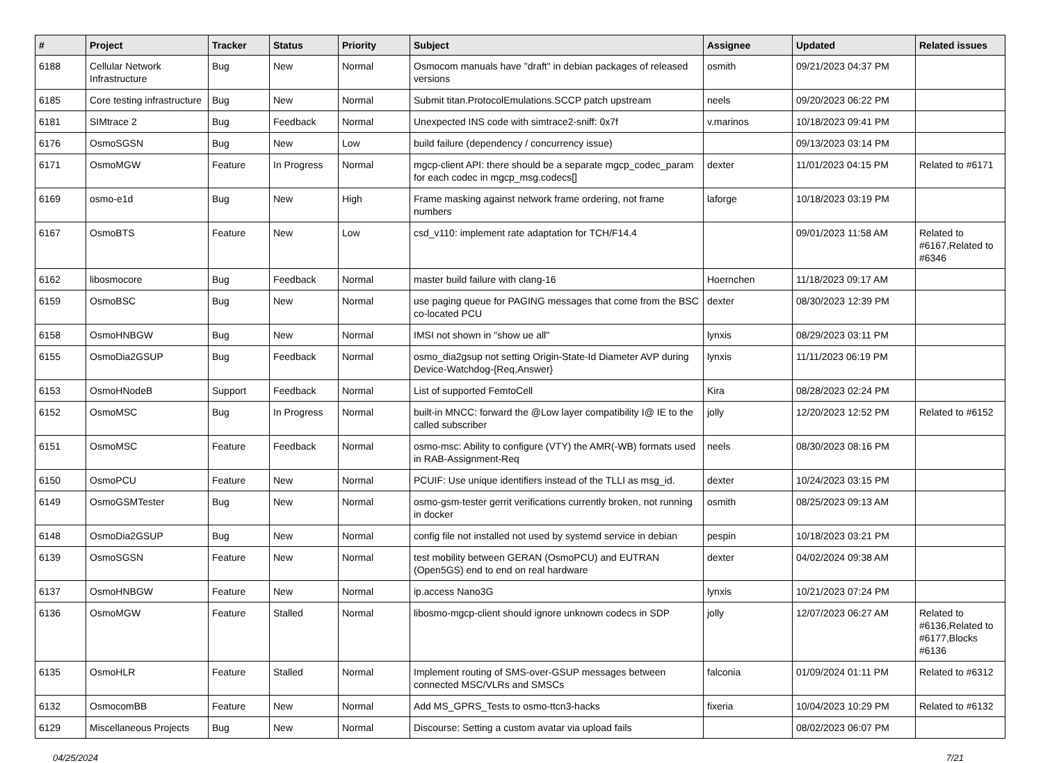| # | Project | Tracker | Status | Priority | Subject | Assignee | Updated | Related issues |
| --- | --- | --- | --- | --- | --- | --- | --- | --- |
| 6188 | Cellular Network Infrastructure | Bug | New | Normal | Osmocom manuals have "draft" in debian packages of released versions | osmith | 09/21/2023 04:37 PM | |
| 6185 | Core testing infrastructure | Bug | New | Normal | Submit titan.ProtocolEmulations.SCCP patch upstream | neels | 09/20/2023 06:22 PM | |
| 6181 | SIMtrace 2 | Bug | Feedback | Normal | Unexpected INS code with simtrace2-sniff: 0x7f | v.marinos | 10/18/2023 09:41 PM | |
| 6176 | OsmoSGSN | Bug | New | Low | build failure (dependency / concurrency issue) | | 09/13/2023 03:14 PM | |
| 6171 | OsmoMGW | Feature | In Progress | Normal | mgcp-client API: there should be a separate mgcp_codec_param for each codec in mgcp_msg.codecs[] | dexter | 11/01/2023 04:15 PM | Related to #6171 |
| 6169 | osmo-e1d | Bug | New | High | Frame masking against network frame ordering, not frame numbers | laforge | 10/18/2023 03:19 PM | |
| 6167 | OsmoBTS | Feature | New | Low | csd_v110: implement rate adaptation for TCH/F14.4 | | 09/01/2023 11:58 AM | Related to #6167,Related to #6346 |
| 6162 | libosmocore | Bug | Feedback | Normal | master build failure with clang-16 | Hoernchen | 11/18/2023 09:17 AM | |
| 6159 | OsmoBSC | Bug | New | Normal | use paging queue for PAGING messages that come from the BSC co-located PCU | dexter | 08/30/2023 12:39 PM | |
| 6158 | OsmoHNBGW | Bug | New | Normal | IMSI not shown in "show ue all" | lynxis | 08/29/2023 03:11 PM | |
| 6155 | OsmoDia2GSUP | Bug | Feedback | Normal | osmo_dia2gsup not setting Origin-State-Id Diameter AVP during Device-Watchdog-{Req,Answer} | lynxis | 11/11/2023 06:19 PM | |
| 6153 | OsmoHNodeB | Support | Feedback | Normal | List of supported FemtoCell | Kira | 08/28/2023 02:24 PM | |
| 6152 | OsmoMSC | Bug | In Progress | Normal | built-in MNCC: forward the @Low layer compatibility I@ IE to the called subscriber | jolly | 12/20/2023 12:52 PM | Related to #6152 |
| 6151 | OsmoMSC | Feature | Feedback | Normal | osmo-msc: Ability to configure (VTY) the AMR(-WB) formats used in RAB-Assignment-Req | neels | 08/30/2023 08:16 PM | |
| 6150 | OsmoPCU | Feature | New | Normal | PCUIF: Use unique identifiers instead of the TLLI as msg_id. | dexter | 10/24/2023 03:15 PM | |
| 6149 | OsmoGSMTester | Bug | New | Normal | osmo-gsm-tester gerrit verifications currently broken, not running in docker | osmith | 08/25/2023 09:13 AM | |
| 6148 | OsmoDia2GSUP | Bug | New | Normal | config file not installed not used by systemd service in debian | pespin | 10/18/2023 03:21 PM | |
| 6139 | OsmoSGSN | Feature | New | Normal | test mobility between GERAN (OsmoPCU) and EUTRAN (Open5GS) end to end on real hardware | dexter | 04/02/2024 09:38 AM | |
| 6137 | OsmoHNBGW | Feature | New | Normal | ip.access Nano3G | lynxis | 10/21/2023 07:24 PM | |
| 6136 | OsmoMGW | Feature | Stalled | Normal | libosmo-mgcp-client should ignore unknown codecs in SDP | jolly | 12/07/2023 06:27 AM | Related to #6136,Related to #6177,Blocks #6136 |
| 6135 | OsmoHLR | Feature | Stalled | Normal | Implement routing of SMS-over-GSUP messages between connected MSC/VLRs and SMSCs | falconia | 01/09/2024 01:11 PM | Related to #6312 |
| 6132 | OsmocomBB | Feature | New | Normal | Add MS_GPRS_Tests to osmo-ttcn3-hacks | fixeria | 10/04/2023 10:29 PM | Related to #6132 |
| 6129 | Miscellaneous Projects | Bug | New | Normal | Discourse: Setting a custom avatar via upload fails | | 08/02/2023 06:07 PM | |
04/25/2024 7/21